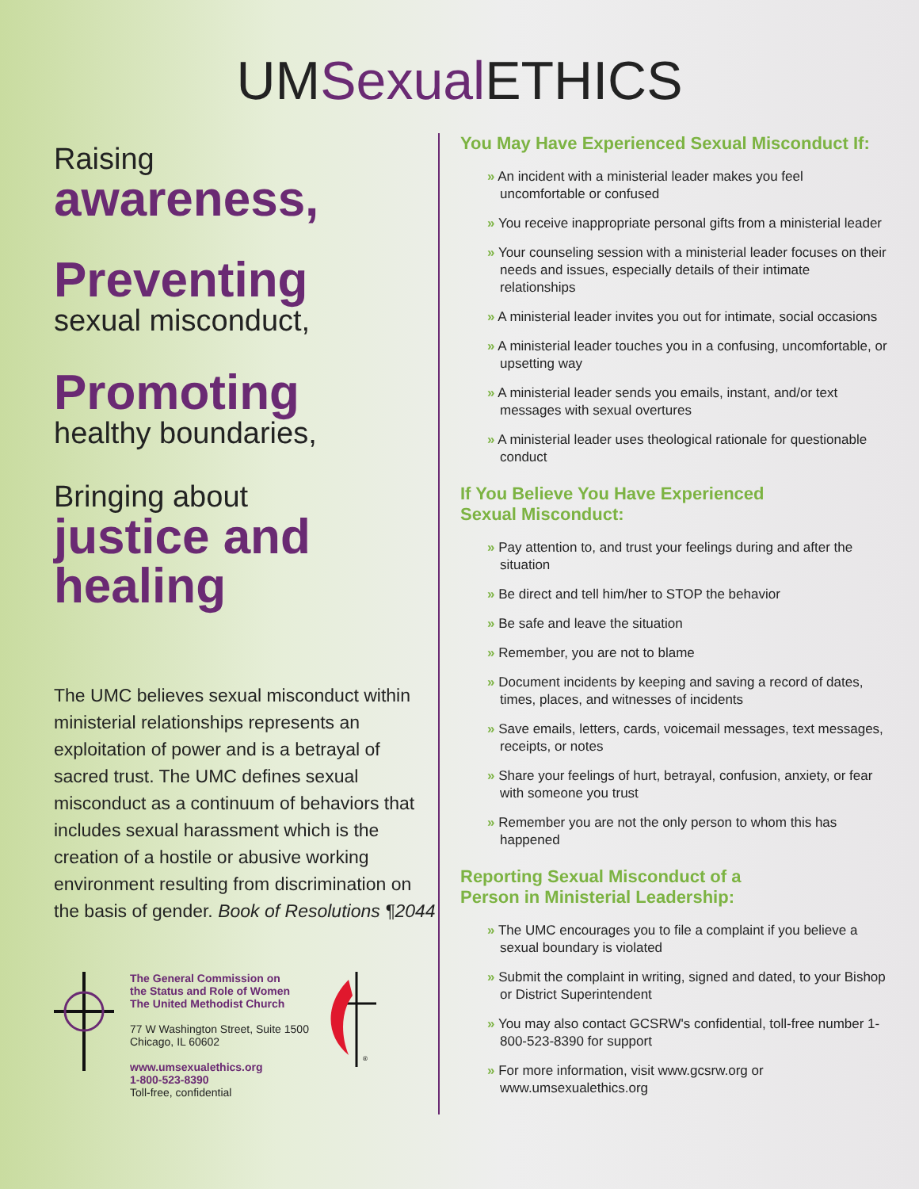UMSexual ETHICS
Raising
awareness,
Preventing
sexual misconduct,
Promoting
healthy boundaries,
Bringing about
justice and healing
The UMC believes sexual misconduct within ministerial relationships represents an exploitation of power and is a betrayal of sacred trust. The UMC defines sexual misconduct as a continuum of behaviors that includes sexual harassment which is the creation of a hostile or abusive working environment resulting from discrimination on the basis of gender. Book of Resolutions ¶2044
The General Commission on
the Status and Role of Women
The United Methodist Church
77 W Washington Street, Suite 1500
Chicago, IL 60602
www.umsexualethics.org
1-800-523-8390
Toll-free, confidential
®
You May Have Experienced Sexual Misconduct If:
» An incident with a ministerial leader makes you feel uncomfortable or confused
» You receive inappropriate personal gifts from a ministerial leader
» Your counseling session with a ministerial leader focuses on their needs and issues, especially details of their intimate relationships
» A ministerial leader invites you out for intimate, social occasions
» A ministerial leader touches you in a confusing, uncomfortable, or upsetting way
» A ministerial leader sends you emails, instant, and/or text messages with sexual overtures
» A ministerial leader uses theological rationale for questionable conduct
If You Believe You Have Experienced
Sexual Misconduct:
» Pay attention to, and trust your feelings during and after the situation
» Be direct and tell him/her to STOP the behavior
» Be safe and leave the situation
» Remember, you are not to blame
» Document incidents by keeping and saving a record of dates, times, places, and witnesses of incidents
» Save emails, letters, cards, voicemail messages, text messages, receipts, or notes
» Share your feelings of hurt, betrayal, confusion, anxiety, or fear with someone you trust
» Remember you are not the only person to whom this has happened
Reporting Sexual Misconduct of a
Person in Ministerial Leadership:
» The UMC encourages you to file a complaint if you believe a sexual boundary is violated
» Submit the complaint in writing, signed and dated, to your Bishop or District Superintendent
» You may also contact GCSRW's confidential, toll-free number 1-800-523-8390 for support
» For more information, visit www.gcsrw.org or www.umsexualethics.org